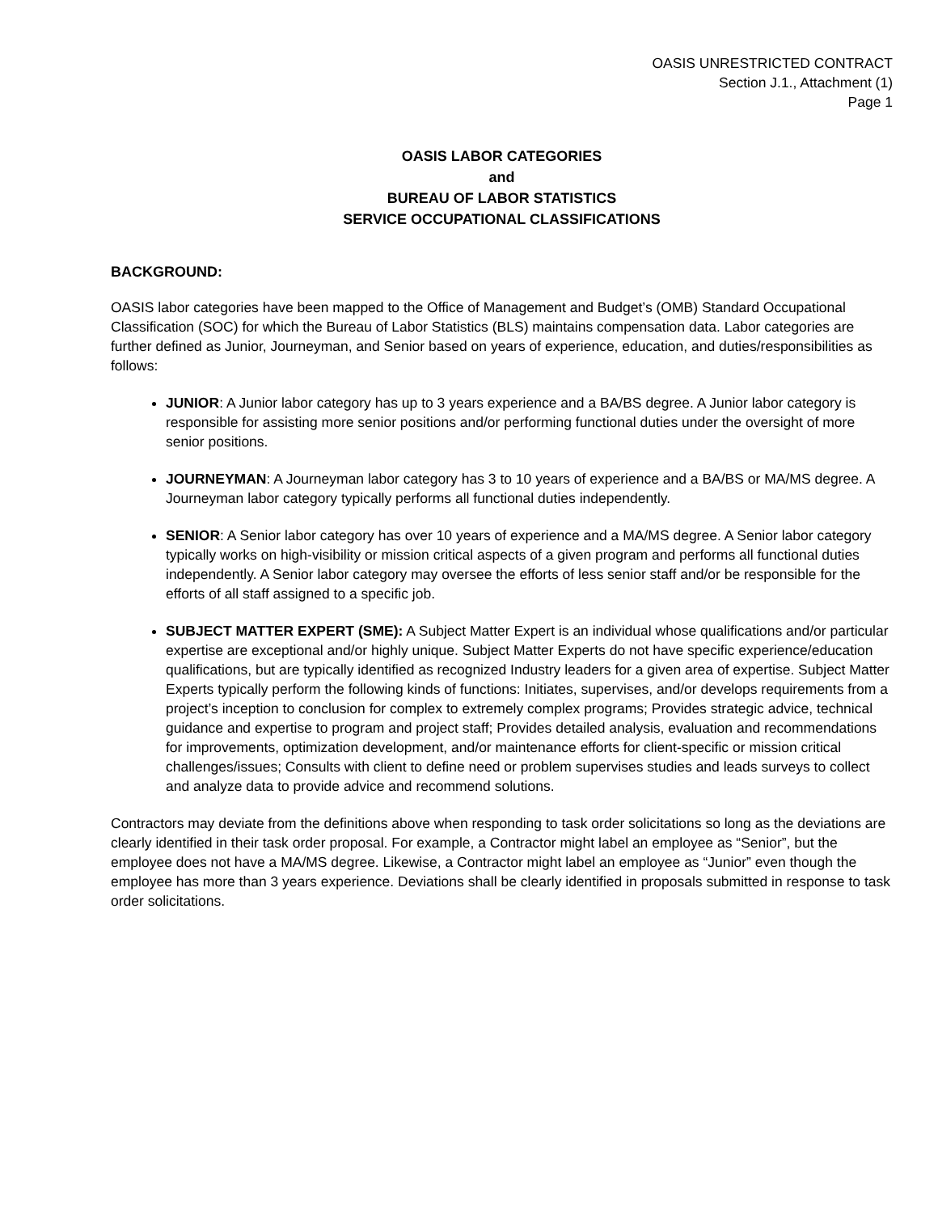OASIS UNRESTRICTED CONTRACT
Section J.1., Attachment (1)
Page 1
OASIS LABOR CATEGORIES
and
BUREAU OF LABOR STATISTICS
SERVICE OCCUPATIONAL CLASSIFICATIONS
BACKGROUND:
OASIS labor categories have been mapped to the Office of Management and Budget’s (OMB) Standard Occupational Classification (SOC) for which the Bureau of Labor Statistics (BLS) maintains compensation data. Labor categories are further defined as Junior, Journeyman, and Senior based on years of experience, education, and duties/responsibilities as follows:
JUNIOR: A Junior labor category has up to 3 years experience and a BA/BS degree. A Junior labor category is responsible for assisting more senior positions and/or performing functional duties under the oversight of more senior positions.
JOURNEYMAN: A Journeyman labor category has 3 to 10 years of experience and a BA/BS or MA/MS degree. A Journeyman labor category typically performs all functional duties independently.
SENIOR: A Senior labor category has over 10 years of experience and a MA/MS degree. A Senior labor category typically works on high-visibility or mission critical aspects of a given program and performs all functional duties independently. A Senior labor category may oversee the efforts of less senior staff and/or be responsible for the efforts of all staff assigned to a specific job.
SUBJECT MATTER EXPERT (SME): A Subject Matter Expert is an individual whose qualifications and/or particular expertise are exceptional and/or highly unique. Subject Matter Experts do not have specific experience/education qualifications, but are typically identified as recognized Industry leaders for a given area of expertise. Subject Matter Experts typically perform the following kinds of functions: Initiates, supervises, and/or develops requirements from a project’s inception to conclusion for complex to extremely complex programs; Provides strategic advice, technical guidance and expertise to program and project staff; Provides detailed analysis, evaluation and recommendations for improvements, optimization development, and/or maintenance efforts for client-specific or mission critical challenges/issues; Consults with client to define need or problem supervises studies and leads surveys to collect and analyze data to provide advice and recommend solutions.
Contractors may deviate from the definitions above when responding to task order solicitations so long as the deviations are clearly identified in their task order proposal. For example, a Contractor might label an employee as “Senior”, but the employee does not have a MA/MS degree. Likewise, a Contractor might label an employee as “Junior” even though the employee has more than 3 years experience. Deviations shall be clearly identified in proposals submitted in response to task order solicitations.